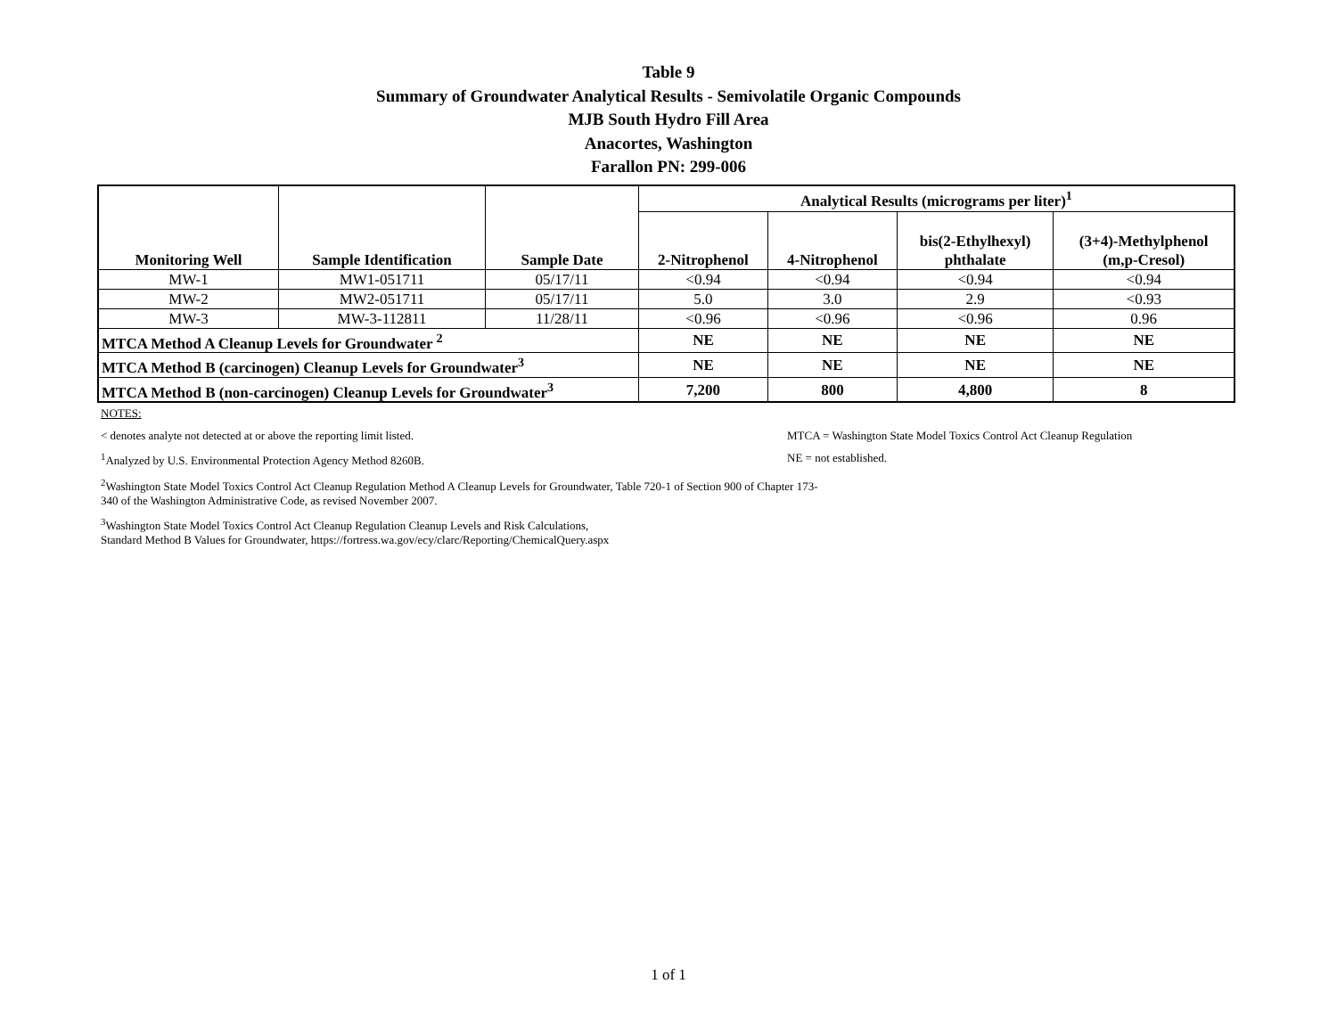Table 9
Summary of Groundwater Analytical Results - Semivolatile Organic Compounds
MJB South Hydro Fill Area
Anacortes, Washington
Farallon PN: 299-006
| Monitoring Well | Sample Identification | Sample Date | Analytical Results (micrograms per liter)<sup>1</sup> | | | |
| --- | --- | --- | --- | --- | --- | --- |
| | | | 2-Nitrophenol | 4-Nitrophenol | bis(2-Ethylhexyl) phthalate | (3+4)-Methylphenol (m,p-Cresol) |
| MW-1 | MW1-051711 | 05/17/11 | <0.94 | <0.94 | <0.94 | <0.94 |
| MW-2 | MW2-051711 | 05/17/11 | 5.0 | 3.0 | 2.9 | <0.93 |
| MW-3 | MW-3-112811 | 11/28/11 | <0.96 | <0.96 | <0.96 | 0.96 |
| MTCA Method A Cleanup Levels for Groundwater <sup>2</sup> | | | NE | NE | NE | NE |
| MTCA Method B (carcinogen) Cleanup Levels for Groundwater<sup>3</sup> | | | NE | NE | NE | NE |
| MTCA Method B (non-carcinogen) Cleanup Levels for Groundwater<sup>3</sup> | | | 7,200 | 800 | 4,800 | 8 |
NOTES:
< denotes analyte not detected at or above the reporting limit listed.
<sup>1</sup> Analyzed by U.S. Environmental Protection Agency Method 8260B.
MTCA = Washington State Model Toxics Control Act Cleanup Regulation
NE = not established.
<sup>2</sup> Washington State Model Toxics Control Act Cleanup Regulation Method A Cleanup Levels for Groundwater, Table 720-1 of Section 900 of Chapter 173-
340 of the Washington Administrative Code, as revised November 2007.
<sup>3</sup> Washington State Model Toxics Control Act Cleanup Regulation Cleanup Levels and Risk Calculations,
Standard Method B Values for Groundwater, https://fortress.wa.gov/ecy/clarc/Reporting/ChemicalQuery.aspx
1 of 1